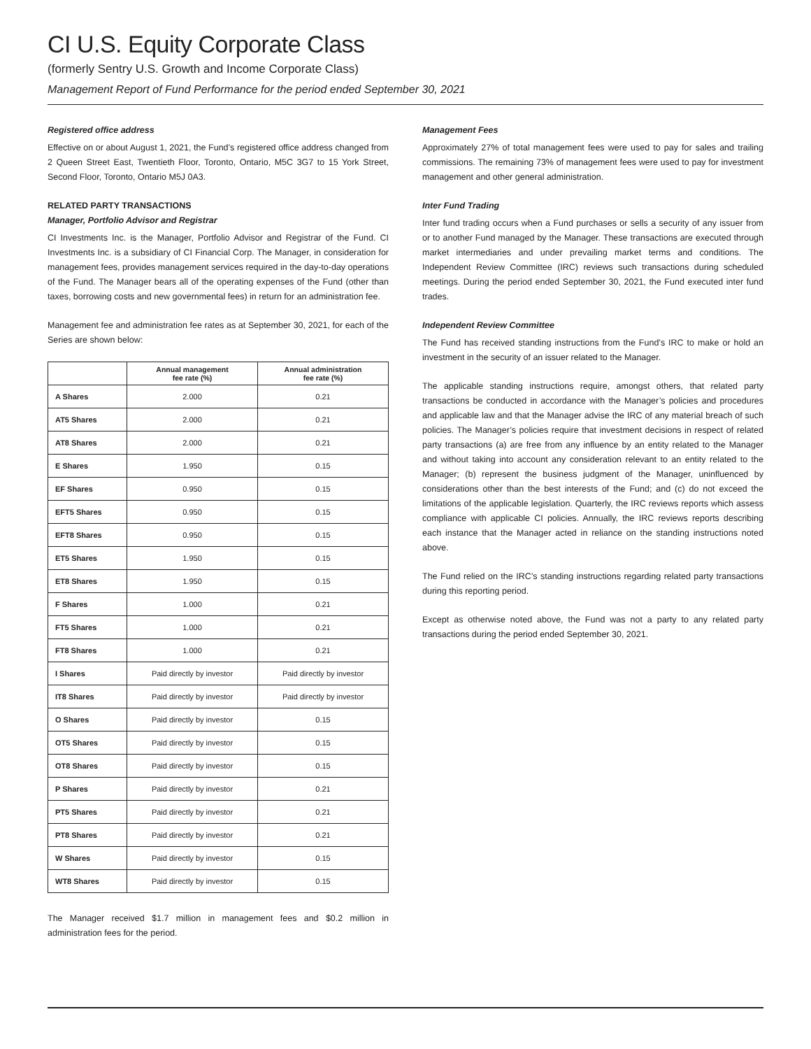CI U.S. Equity Corporate Class
(formerly Sentry U.S. Growth and Income Corporate Class)
Management Report of Fund Performance for the period ended September 30, 2021
Registered office address
Effective on or about August 1, 2021, the Fund’s registered office address changed from 2 Queen Street East, Twentieth Floor, Toronto, Ontario, M5C 3G7 to 15 York Street, Second Floor, Toronto, Ontario M5J 0A3.
RELATED PARTY TRANSACTIONS
Manager, Portfolio Advisor and Registrar
CI Investments Inc. is the Manager, Portfolio Advisor and Registrar of the Fund. CI Investments Inc. is a subsidiary of CI Financial Corp. The Manager, in consideration for management fees, provides management services required in the day-to-day operations of the Fund. The Manager bears all of the operating expenses of the Fund (other than taxes, borrowing costs and new governmental fees) in return for an administration fee.
Management fee and administration fee rates as at September 30, 2021, for each of the Series are shown below:
| | Annual management fee rate (%) | Annual administration fee rate (%) |
| --- | --- | --- |
| A Shares | 2.000 | 0.21 |
| AT5 Shares | 2.000 | 0.21 |
| AT8 Shares | 2.000 | 0.21 |
| E Shares | 1.950 | 0.15 |
| EF Shares | 0.950 | 0.15 |
| EFT5 Shares | 0.950 | 0.15 |
| EFT8 Shares | 0.950 | 0.15 |
| ET5 Shares | 1.950 | 0.15 |
| ET8 Shares | 1.950 | 0.15 |
| F Shares | 1.000 | 0.21 |
| FT5 Shares | 1.000 | 0.21 |
| FT8 Shares | 1.000 | 0.21 |
| I Shares | Paid directly by investor | Paid directly by investor |
| IT8 Shares | Paid directly by investor | Paid directly by investor |
| O Shares | Paid directly by investor | 0.15 |
| OT5 Shares | Paid directly by investor | 0.15 |
| OT8 Shares | Paid directly by investor | 0.15 |
| P Shares | Paid directly by investor | 0.21 |
| PT5 Shares | Paid directly by investor | 0.21 |
| PT8 Shares | Paid directly by investor | 0.21 |
| W Shares | Paid directly by investor | 0.15 |
| WT8 Shares | Paid directly by investor | 0.15 |
The Manager received $1.7 million in management fees and $0.2 million in administration fees for the period.
Management Fees
Approximately 27% of total management fees were used to pay for sales and trailing commissions. The remaining 73% of management fees were used to pay for investment management and other general administration.
Inter Fund Trading
Inter fund trading occurs when a Fund purchases or sells a security of any issuer from or to another Fund managed by the Manager. These transactions are executed through market intermediaries and under prevailing market terms and conditions. The Independent Review Committee (IRC) reviews such transactions during scheduled meetings. During the period ended September 30, 2021, the Fund executed inter fund trades.
Independent Review Committee
The Fund has received standing instructions from the Fund’s IRC to make or hold an investment in the security of an issuer related to the Manager.
The applicable standing instructions require, amongst others, that related party transactions be conducted in accordance with the Manager’s policies and procedures and applicable law and that the Manager advise the IRC of any material breach of such policies. The Manager’s policies require that investment decisions in respect of related party transactions (a) are free from any influence by an entity related to the Manager and without taking into account any consideration relevant to an entity related to the Manager; (b) represent the business judgment of the Manager, uninfluenced by considerations other than the best interests of the Fund; and (c) do not exceed the limitations of the applicable legislation. Quarterly, the IRC reviews reports which assess compliance with applicable CI policies. Annually, the IRC reviews reports describing each instance that the Manager acted in reliance on the standing instructions noted above.
The Fund relied on the IRC’s standing instructions regarding related party transactions during this reporting period.
Except as otherwise noted above, the Fund was not a party to any related party transactions during the period ended September 30, 2021.